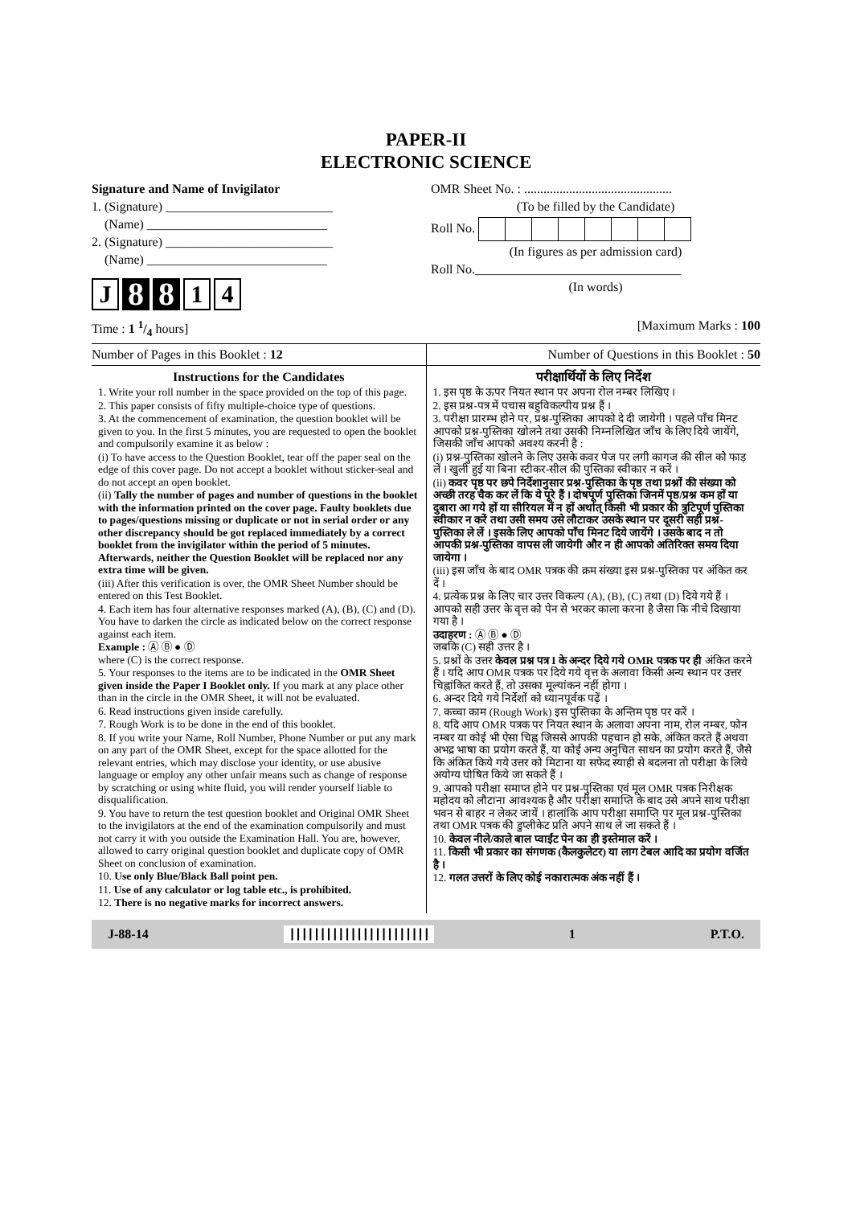PAPER-II
ELECTRONIC SCIENCE
Signature and Name of Invigilator
1. (Signature) __________________________
(Name) ____________________________
2. (Signature) __________________________
(Name) ____________________________
J 8 8 1 4
OMR Sheet No. : ..............................................
(To be filled by the Candidate)
Roll No.
(In figures as per admission card)
Roll No.________________________________
(In words)
Time : 1 1/4 hours] [Maximum Marks : 100
Number of Pages in this Booklet : 12
Number of Questions in this Booklet : 50
Instructions for the Candidates
1. Write your roll number in the space provided on the top of this page.
2. This paper consists of fifty multiple-choice type of questions.
3. At the commencement of examination, the question booklet will be given to you. In the first 5 minutes, you are requested to open the booklet and compulsorily examine it as below :
(i) To have access to the Question Booklet, tear off the paper seal on the edge of this cover page. Do not accept a booklet without sticker-seal and do not accept an open booklet.
(ii) Tally the number of pages and number of questions in the booklet with the information printed on the cover page. Faulty booklets due to pages/questions missing or duplicate or not in serial order or any other discrepancy should be got replaced immediately by a correct booklet from the invigilator within the period of 5 minutes. Afterwards, neither the Question Booklet will be replaced nor any extra time will be given.
(iii) After this verification is over, the OMR Sheet Number should be entered on this Test Booklet.
4. Each item has four alternative responses marked (A), (B), (C) and (D). You have to darken the circle as indicated below on the correct response against each item.
Example : Ⓐ Ⓑ ● Ⓓ
where (C) is the correct response.
5. Your responses to the items are to be indicated in the OMR Sheet given inside the Paper I Booklet only. If you mark at any place other than in the circle in the OMR Sheet, it will not be evaluated.
6. Read instructions given inside carefully.
7. Rough Work is to be done in the end of this booklet.
8. If you write your Name, Roll Number, Phone Number or put any mark on any part of the OMR Sheet, except for the space allotted for the relevant entries, which may disclose your identity, or use abusive language or employ any other unfair means such as change of response by scratching or using white fluid, you will render yourself liable to disqualification.
9. You have to return the test question booklet and Original OMR Sheet to the invigilators at the end of the examination compulsorily and must not carry it with you outside the Examination Hall. You are, however, allowed to carry original question booklet and duplicate copy of OMR Sheet on conclusion of examination.
10. Use only Blue/Black Ball point pen.
11. Use of any calculator or log table etc., is prohibited.
12. There is no negative marks for incorrect answers.
परीक्षार्थियों के लिए निर्देश
1. इस पृष्ठ के ऊपर नियत स्थान पर अपना रोल नम्बर लिखिए ।
2. इस प्रश्न-पत्र में पचास बहुविकल्पीय प्रश्न हैं ।
3. परीक्षा प्रारम्भ होने पर, प्रश्न-पुस्तिका आपको दे दी जायेगी । पहले पाँच मिनट आपको प्रश्न-पुस्तिका खोलने तथा उसकी निम्नलिखित जाँच के लिए दिये जायेंगे, जिसकी जाँच आपको अवश्य करनी है :
(i) प्रश्न-पुस्तिका खोलने के लिए उसके कवर पेज पर लगी कागज की सील को फाड़ लें । खुली हुई या बिना स्टीकर-सील की पुस्तिका स्वीकार न करें ।
(ii) कवर पृष्ठ पर छपे निर्देशानुसार प्रश्न-पुस्तिका के पृष्ठ तथा प्रश्नों की संख्या को अच्छी तरह चैक कर लें कि ये पूरे हैं । दोषपूर्ण पुस्तिका जिनमें पृष्ठ/प्रश्न कम हों या दुबारा आ गये हों या सीरियल में न हों अर्थात् किसी भी प्रकार की त्रुटिपूर्ण पुस्तिका स्वीकार न करें तथा उसी समय उसे लौटाकर उसके स्थान पर दूसरी सही प्रश्न-पुस्तिका ले लें । इसके लिए आपको पाँच मिनट दिये जायेंगे । उसके बाद न तो आपकी प्रश्न-पुस्तिका वापस ली जायेगी और न ही आपको अतिरिक्त समय दिया जायेगा ।
(iii) इस जाँच के बाद OMR पत्रक की क्रम संख्या इस प्रश्न-पुस्तिका पर अंकित कर दें ।
4. प्रत्येक प्रश्न के लिए चार उत्तर विकल्प (A), (B), (C) तथा (D) दिये गये हैं । आपको सही उत्तर के वृत्त को पेन से भरकर काला करना है जैसा कि नीचे दिखाया गया है ।
उदाहरण : Ⓐ Ⓑ ● Ⓓ
जबकि (C) सही उत्तर है ।
5. प्रश्नों के उत्तर केवल प्रश्न पत्र I के अन्दर दिये गये OMR पत्रक पर ही अंकित करने हैं । यदि आप OMR पत्रक पर दिये गये वृत्त के अलावा किसी अन्य स्थान पर उत्तर चिह्नांकित करते हैं, तो उसका मूल्यांकन नहीं होगा ।
6. अन्दर दिये गये निर्देशों को ध्यानपूर्वक पढ़ें ।
7. कच्चा काम (Rough Work) इस पुस्तिका के अन्तिम पृष्ठ पर करें ।
8. यदि आप OMR पत्रक पर नियत स्थान के अलावा अपना नाम, रोल नम्बर, फोन नम्बर या कोई भी ऐसा चिह्न जिससे आपकी पहचान हो सके, अंकित करते हैं अथवा अभद्र भाषा का प्रयोग करते हैं, या कोई अन्य अनुचित साधन का प्रयोग करते हैं, जैसे कि अंकित किये गये उत्तर को मिटाना या सफेद स्याही से बदलना तो परीक्षा के लिये अयोग्य घोषित किये जा सकते हैं ।
9. आपको परीक्षा समाप्त होने पर प्रश्न-पुस्तिका एवं मूल OMR पत्रक निरीक्षक महोदय को लौटाना आवश्यक है और परीक्षा समाप्ति के बाद उसे अपने साथ परीक्षा भवन से बाहर न लेकर जायें । हालांकि आप परीक्षा समाप्ति पर मूल प्रश्न-पुस्तिका तथा OMR पत्रक की डुप्लीकेट प्रति अपने साथ ले जा सकते हैं ।
10. केवल नीले/काले बाल प्वाईंट पेन का ही इस्तेमाल करें ।
11. किसी भी प्रकार का संगणक (कैलकुलेटर) या लाग टेबल आदि का प्रयोग वर्जित है ।
12. गलत उत्तरों के लिए कोई नकारात्मक अंक नहीं हैं ।
J-88-14 ||||||||||||||||||||||| 1 P.T.O.